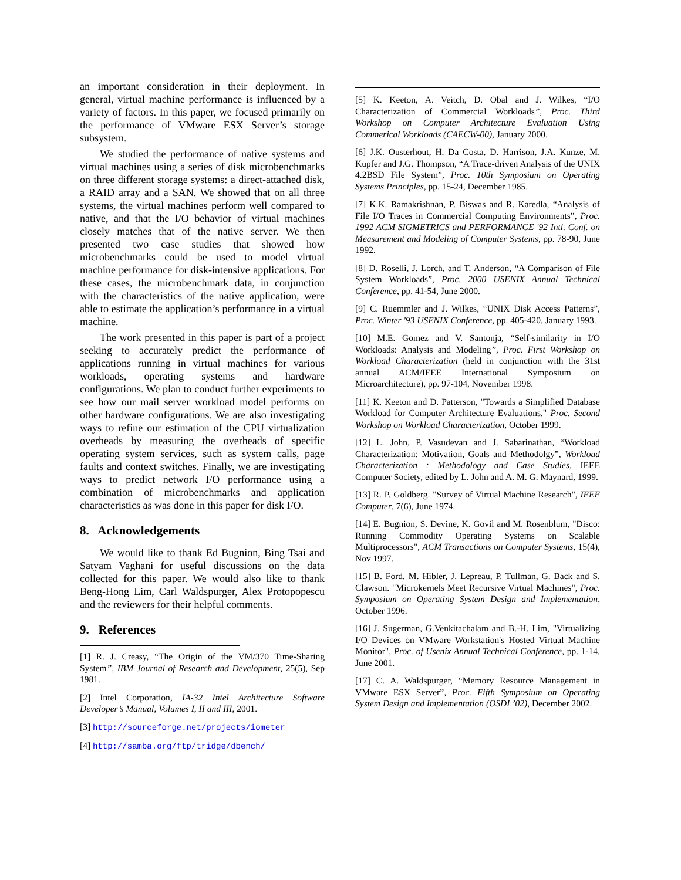an important consideration in their deployment. In general, virtual machine performance is influenced by a variety of factors. In this paper, we focused primarily on the performance of VMware ESX Server’s storage subsystem.
We studied the performance of native systems and virtual machines using a series of disk microbenchmarks on three different storage systems: a direct-attached disk, a RAID array and a SAN. We showed that on all three systems, the virtual machines perform well compared to native, and that the I/O behavior of virtual machines closely matches that of the native server. We then presented two case studies that showed how microbenchmarks could be used to model virtual machine performance for disk-intensive applications. For these cases, the microbenchmark data, in conjunction with the characteristics of the native application, were able to estimate the application’s performance in a virtual machine.
The work presented in this paper is part of a project seeking to accurately predict the performance of applications running in virtual machines for various workloads, operating systems and hardware configurations. We plan to conduct further experiments to see how our mail server workload model performs on other hardware configurations. We are also investigating ways to refine our estimation of the CPU virtualization overheads by measuring the overheads of specific operating system services, such as system calls, page faults and context switches. Finally, we are investigating ways to predict network I/O performance using a combination of microbenchmarks and application characteristics as was done in this paper for disk I/O.
8. Acknowledgements
We would like to thank Ed Bugnion, Bing Tsai and Satyam Vaghani for useful discussions on the data collected for this paper. We would also like to thank Beng-Hong Lim, Carl Waldspurger, Alex Protopopescu and the reviewers for their helpful comments.
9. References
[1] R. J. Creasy, “The Origin of the VM/370 Time-Sharing System”, IBM Journal of Research and Development, 25(5), Sep 1981.
[2] Intel Corporation, IA-32 Intel Architecture Software Developer’s Manual, Volumes I, II and III, 2001.
[3] http://sourceforge.net/projects/iometer
[4] http://samba.org/ftp/tridge/dbench/
[5] K. Keeton, A. Veitch, D. Obal and J. Wilkes, “I/O Characterization of Commercial Workloads”, Proc. Third Workshop on Computer Architecture Evaluation Using Commerical Workloads (CAECW-00), January 2000.
[6] J.K. Ousterhout, H. Da Costa, D. Harrison, J.A. Kunze, M. Kupfer and J.G. Thompson, “A Trace-driven Analysis of the UNIX 4.2BSD File System”, Proc. 10th Symposium on Operating Systems Principles, pp. 15-24, December 1985.
[7] K.K. Ramakrishnan, P. Biswas and R. Karedla, “Analysis of File I/O Traces in Commercial Computing Environments”, Proc. 1992 ACM SIGMETRICS and PERFORMANCE '92 Intl. Conf. on Measurement and Modeling of Computer Systems, pp. 78-90, June 1992.
[8] D. Roselli, J. Lorch, and T. Anderson, “A Comparison of File System Workloads”, Proc. 2000 USENIX Annual Technical Conference, pp. 41-54, June 2000.
[9] C. Ruemmler and J. Wilkes, “UNIX Disk Access Patterns”, Proc. Winter '93 USENIX Conference, pp. 405-420, January 1993.
[10] M.E. Gomez and V. Santonja, “Self-similarity in I/O Workloads: Analysis and Modeling”, Proc. First Workshop on Workload Characterization (held in conjunction with the 31st annual ACM/IEEE International Symposium on Microarchitecture), pp. 97-104, November 1998.
[11] K. Keeton and D. Patterson, "Towards a Simplified Database Workload for Computer Architecture Evaluations," Proc. Second Workshop on Workload Characterization, October 1999.
[12] L. John, P. Vasudevan and J. Sabarinathan, “Workload Characterization: Motivation, Goals and Methodolgy”, Workload Characterization : Methodology and Case Studies, IEEE Computer Society, edited by L. John and A. M. G. Maynard, 1999.
[13] R. P. Goldberg. "Survey of Virtual Machine Research", IEEE Computer, 7(6), June 1974.
[14] E. Bugnion, S. Devine, K. Govil and M. Rosenblum, "Disco: Running Commodity Operating Systems on Scalable Multiprocessors", ACM Transactions on Computer Systems, 15(4), Nov 1997.
[15] B. Ford, M. Hibler, J. Lepreau, P. Tullman, G. Back and S. Clawson. "Microkernels Meet Recursive Virtual Machines", Proc. Symposium on Operating System Design and Implementation, October 1996.
[16] J. Sugerman, G.Venkitachalam and B.-H. Lim, "Virtualizing I/O Devices on VMware Workstation's Hosted Virtual Machine Monitor", Proc. of Usenix Annual Technical Conference, pp. 1-14, June 2001.
[17] C. A. Waldspurger, “Memory Resource Management in VMware ESX Server”, Proc. Fifth Symposium on Operating System Design and Implementation (OSDI ’02), December 2002.